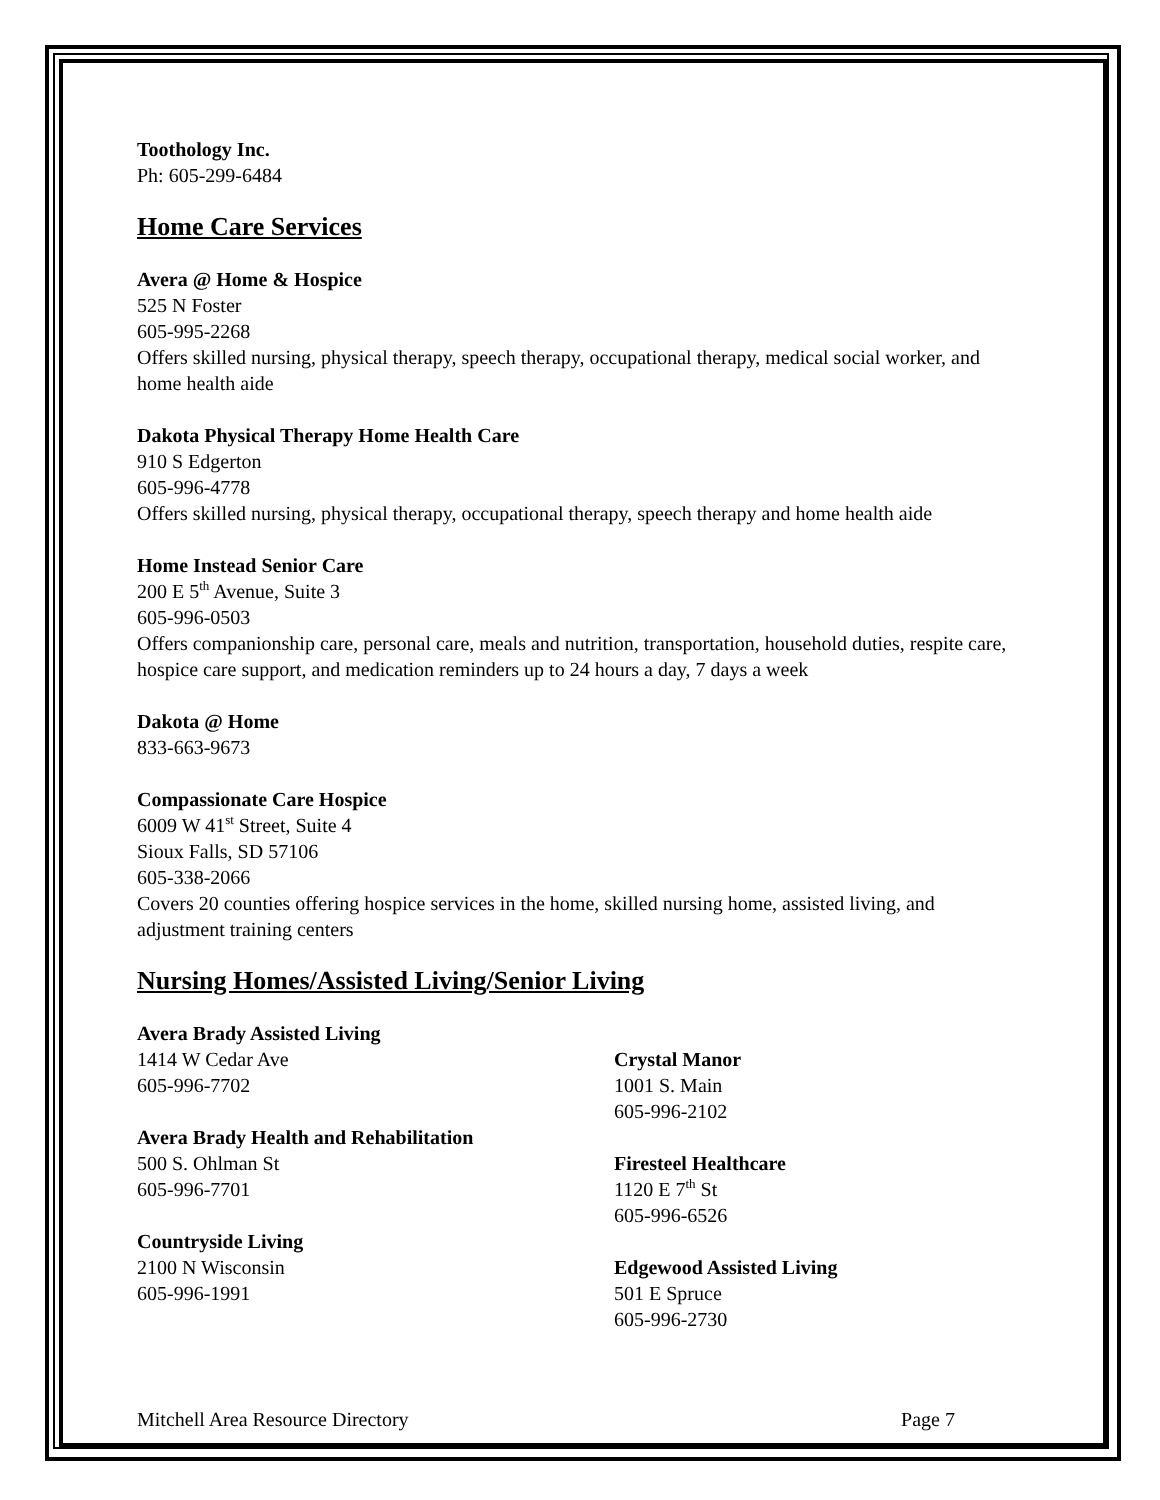Toothology Inc.
Ph: 605-299-6484
Home Care Services
Avera @ Home & Hospice
525 N Foster
605-995-2268
Offers skilled nursing, physical therapy, speech therapy, occupational therapy, medical social worker, and home health aide
Dakota Physical Therapy Home Health Care
910 S Edgerton
605-996-4778
Offers skilled nursing, physical therapy, occupational therapy, speech therapy and home health aide
Home Instead Senior Care
200 E 5<sup>th</sup> Avenue, Suite 3
605-996-0503
Offers companionship care, personal care, meals and nutrition, transportation, household duties, respite care, hospice care support, and medication reminders up to 24 hours a day, 7 days a week
Dakota @ Home
833-663-9673
Compassionate Care Hospice
6009 W 41<sup>st</sup> Street, Suite 4
Sioux Falls, SD 57106
605-338-2066
Covers 20 counties offering hospice services in the home, skilled nursing home, assisted living, and adjustment training centers
Nursing Homes/Assisted Living/Senior Living
Avera Brady Assisted Living
1414 W Cedar Ave
605-996-7702
Avera Brady Health and Rehabilitation
500 S. Ohlman St
605-996-7701
Countryside Living
2100 N Wisconsin
605-996-1991
Crystal Manor
1001 S. Main
605-996-2102
Firesteel Healthcare
1120 E 7<sup>th</sup> St
605-996-6526
Edgewood Assisted Living
501 E Spruce
605-996-2730
Mitchell Area Resource Directory Page 7